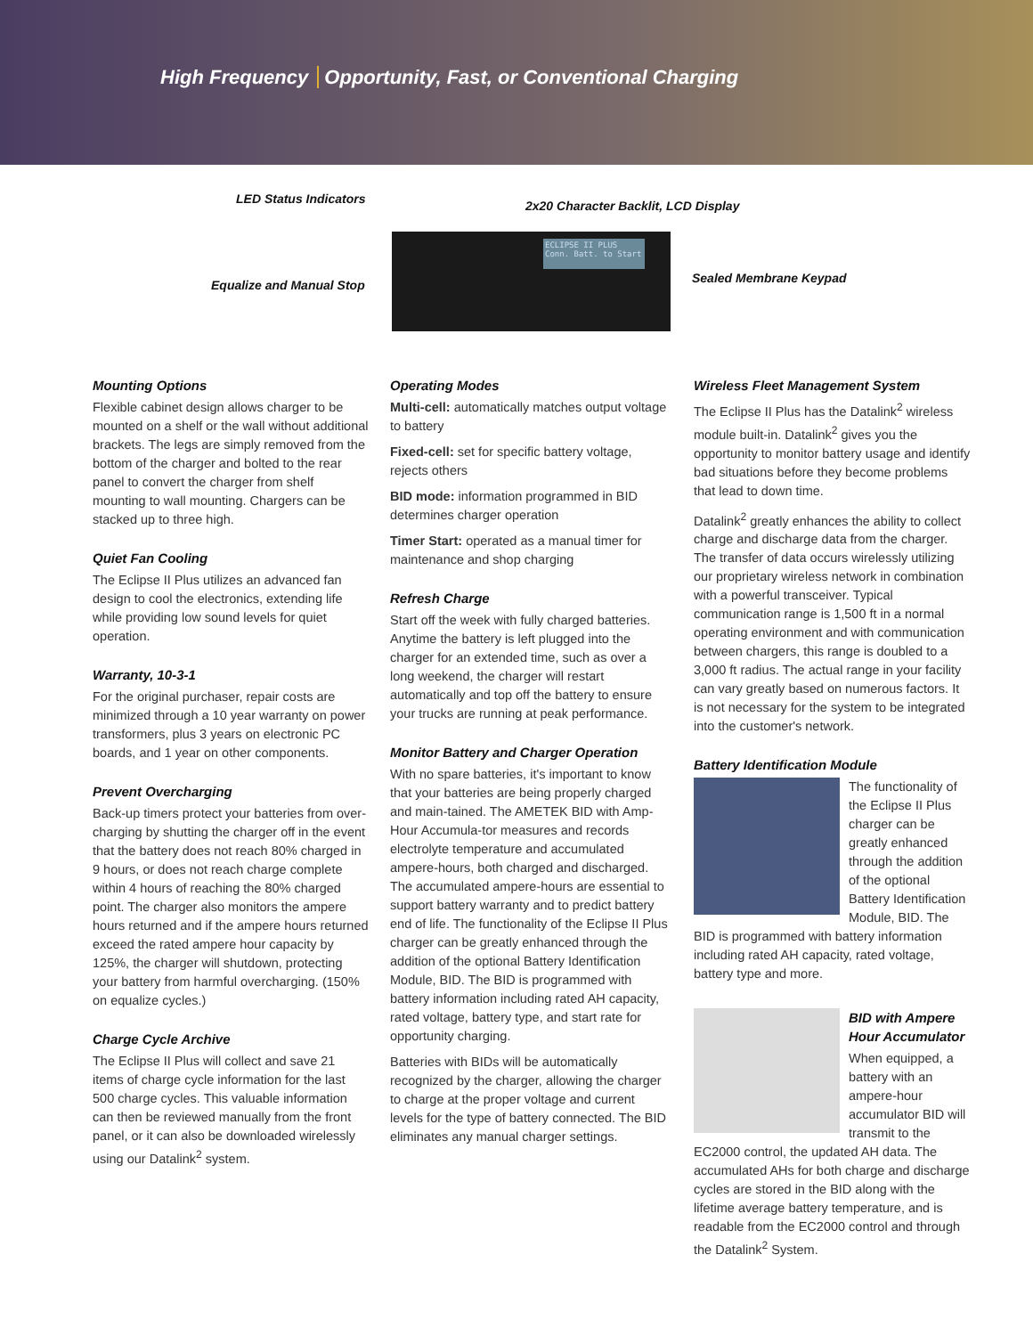High Frequency Opportunity, Fast, or Conventional Charging
LED Status Indicators
2x20 Character Backlit, LCD Display
Equalize and Manual Stop Sealed Membrane Keypad
ECLIPSE II PLUS
Conn. Batt. to Start
Mounting Options
Flexible cabinet design allows charger to be mounted on a shelf or the wall without additional brackets. The legs are simply removed from the bottom of the charger and bolted to the rear panel to convert the charger from shelf mounting to wall mounting. Chargers can be stacked up to three high.
Quiet Fan Cooling
The Eclipse II Plus utilizes an advanced fan design to cool the electronics, extending life while providing low sound levels for quiet operation.
Warranty, 10-3-1
For the original purchaser, repair costs are minimized through a 10 year warranty on power transformers, plus 3 years on electronic PC boards, and 1 year on other components.
Prevent Overcharging
Back-up timers protect your batteries from over-charging by shutting the charger off in the event that the battery does not reach 80% charged in 9 hours, or does not reach charge complete within 4 hours of reaching the 80% charged point. The charger also monitors the ampere hours returned and if the ampere hours returned exceed the rated ampere hour capacity by 125%, the charger will shutdown, protecting your battery from harmful overcharging. (150% on equalize cycles.)
Charge Cycle Archive
The Eclipse II Plus will collect and save 21 items of charge cycle information for the last 500 charge cycles. This valuable information can then be reviewed manually from the front panel, or it can also be downloaded wirelessly using our Datalink<sup>2</sup> system.
Operating Modes
Multi-cell: automatically matches output voltage to battery
Fixed-cell: set for specific battery voltage, rejects others
BID mode: information programmed in BID determines charger operation
Timer Start: operated as a manual timer for maintenance and shop charging
Refresh Charge
Start off the week with fully charged batteries. Anytime the battery is left plugged into the charger for an extended time, such as over a long weekend, the charger will restart automatically and top off the battery to ensure your trucks are running at peak performance.
Monitor Battery and Charger Operation
With no spare batteries, it's important to know that your batteries are being properly charged and main-tained. The AMETEK BID with Amp-Hour Accumula-tor measures and records electrolyte temperature and accumulated ampere-hours, both charged and discharged. The accumulated ampere-hours are essential to support battery warranty and to predict battery end of life. The functionality of the Eclipse II Plus charger can be greatly enhanced through the addition of the optional Battery Identification Module, BID. The BID is programmed with battery information including rated AH capacity, rated voltage, battery type, and start rate for opportunity charging.
Batteries with BIDs will be automatically recognized by the charger, allowing the charger to charge at the proper voltage and current levels for the type of battery connected. The BID eliminates any manual charger settings.
Wireless Fleet Management System
The Eclipse II Plus has the Datalink<sup>2</sup> wireless module built-in. Datalink<sup>2</sup> gives you the opportunity to monitor battery usage and identify bad situations before they become problems that lead to down time.
Datalink<sup>2</sup> greatly enhances the ability to collect charge and discharge data from the charger. The transfer of data occurs wirelessly utilizing our proprietary wireless network in combination with a powerful transceiver. Typical communication range is 1,500 ft in a normal operating environment and with communication between chargers, this range is doubled to a 3,000 ft radius. The actual range in your facility can vary greatly based on numerous factors. It is not necessary for the system to be integrated into the customer's network.
Battery Identification Module
The functionality of the Eclipse II Plus charger can be greatly enhanced through the addition of the optional Battery Identification Module, BID. The BID is programmed with battery information including rated AH capacity, rated voltage, battery type and more.
BID with Ampere Hour Accumulator
When equipped, a battery with an ampere-hour accumulator BID will transmit to the EC2000 control, the updated AH data. The accumulated AHs for both charge and discharge cycles are stored in the BID along with the lifetime average battery temperature, and is readable from the EC2000 control and through the Datalink<sup>2</sup> System.